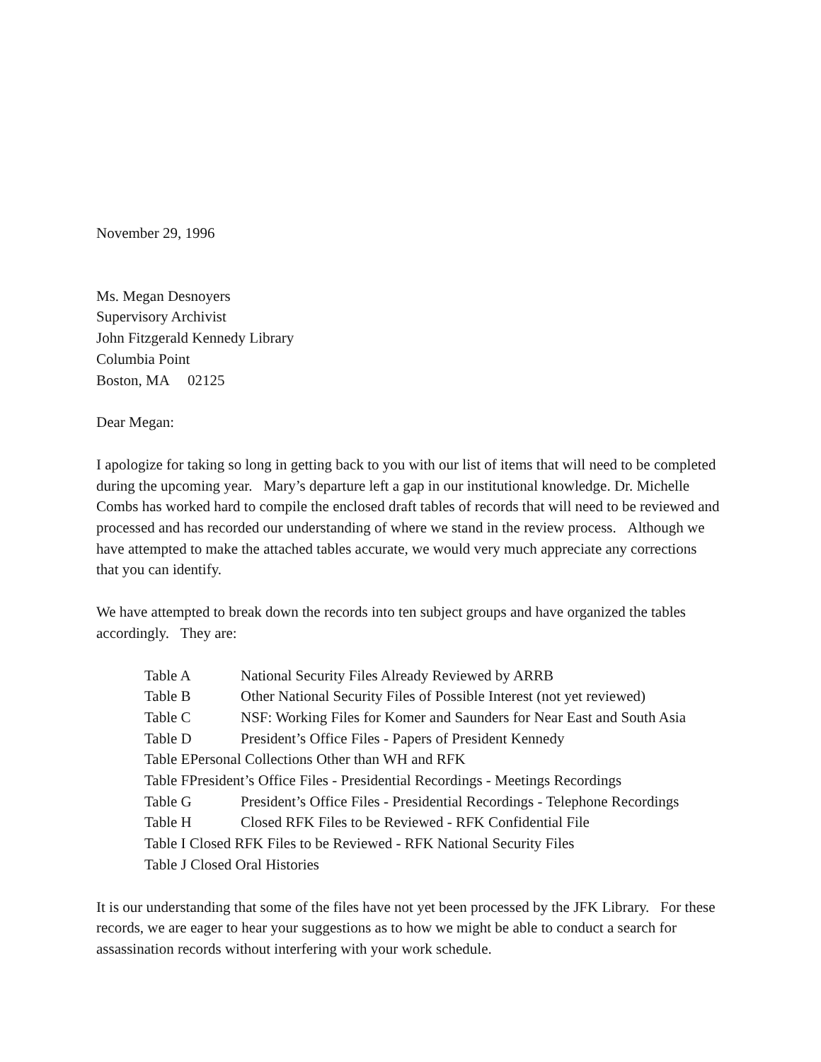November 29, 1996
Ms. Megan Desnoyers
Supervisory Archivist
John Fitzgerald Kennedy Library
Columbia Point
Boston, MA 02125
Dear Megan:
I apologize for taking so long in getting back to you with our list of items that will need to be completed during the upcoming year. Mary’s departure left a gap in our institutional knowledge. Dr. Michelle Combs has worked hard to compile the enclosed draft tables of records that will need to be reviewed and processed and has recorded our understanding of where we stand in the review process. Although we have attempted to make the attached tables accurate, we would very much appreciate any corrections that you can identify.
We have attempted to break down the records into ten subject groups and have organized the tables accordingly. They are:
Table A National Security Files Already Reviewed by ARRB
Table B Other National Security Files of Possible Interest (not yet reviewed)
Table C NSF: Working Files for Komer and Saunders for Near East and South Asia
Table D President’s Office Files - Papers of President Kennedy
Table EPersonal Collections Other than WH and RFK
Table FPresident’s Office Files - Presidential Recordings - Meetings Recordings
Table G President’s Office Files - Presidential Recordings - Telephone Recordings
Table H Closed RFK Files to be Reviewed - RFK Confidential File
Table I Closed RFK Files to be Reviewed - RFK National Security Files
Table J Closed Oral Histories
It is our understanding that some of the files have not yet been processed by the JFK Library. For these records, we are eager to hear your suggestions as to how we might be able to conduct a search for assassination records without interfering with your work schedule.